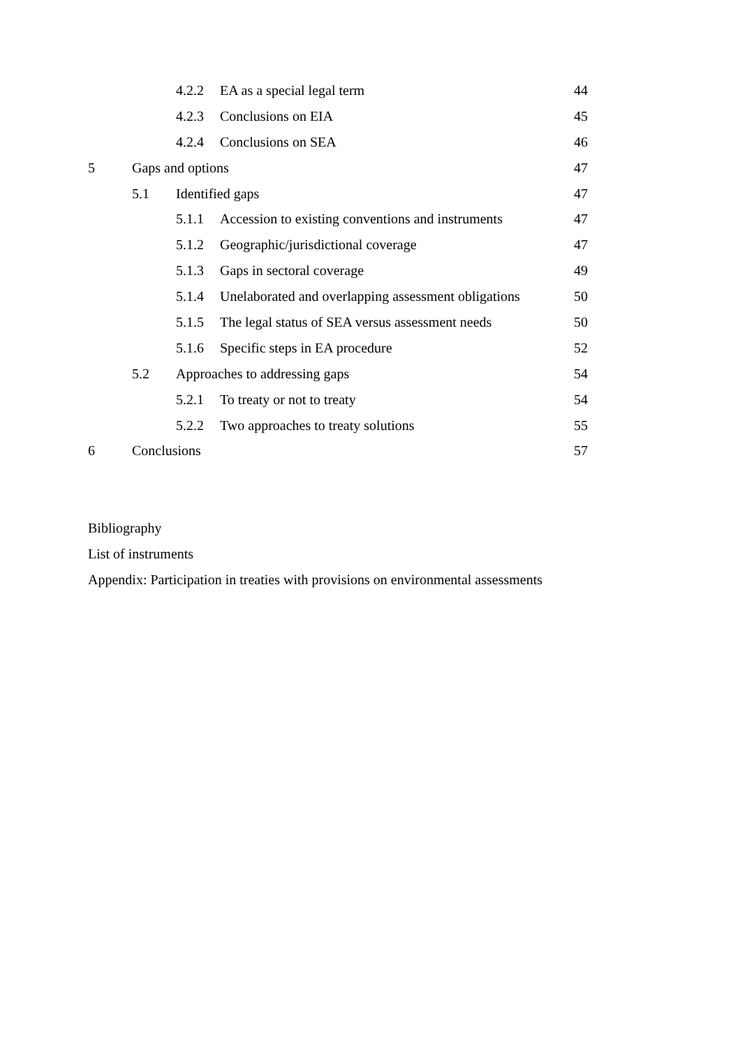4.2.2 EA as a special legal term 44
4.2.3 Conclusions on EIA 45
4.2.4 Conclusions on SEA 46
5 Gaps and options 47
5.1 Identified gaps 47
5.1.1 Accession to existing conventions and instruments 47
5.1.2 Geographic/jurisdictional coverage 47
5.1.3 Gaps in sectoral coverage 49
5.1.4 Unelaborated and overlapping assessment obligations 50
5.1.5 The legal status of SEA versus assessment needs 50
5.1.6 Specific steps in EA procedure 52
5.2 Approaches to addressing gaps 54
5.2.1 To treaty or not to treaty 54
5.2.2 Two approaches to treaty solutions 55
6 Conclusions 57
Bibliography
List of instruments
Appendix: Participation in treaties with provisions on environmental assessments